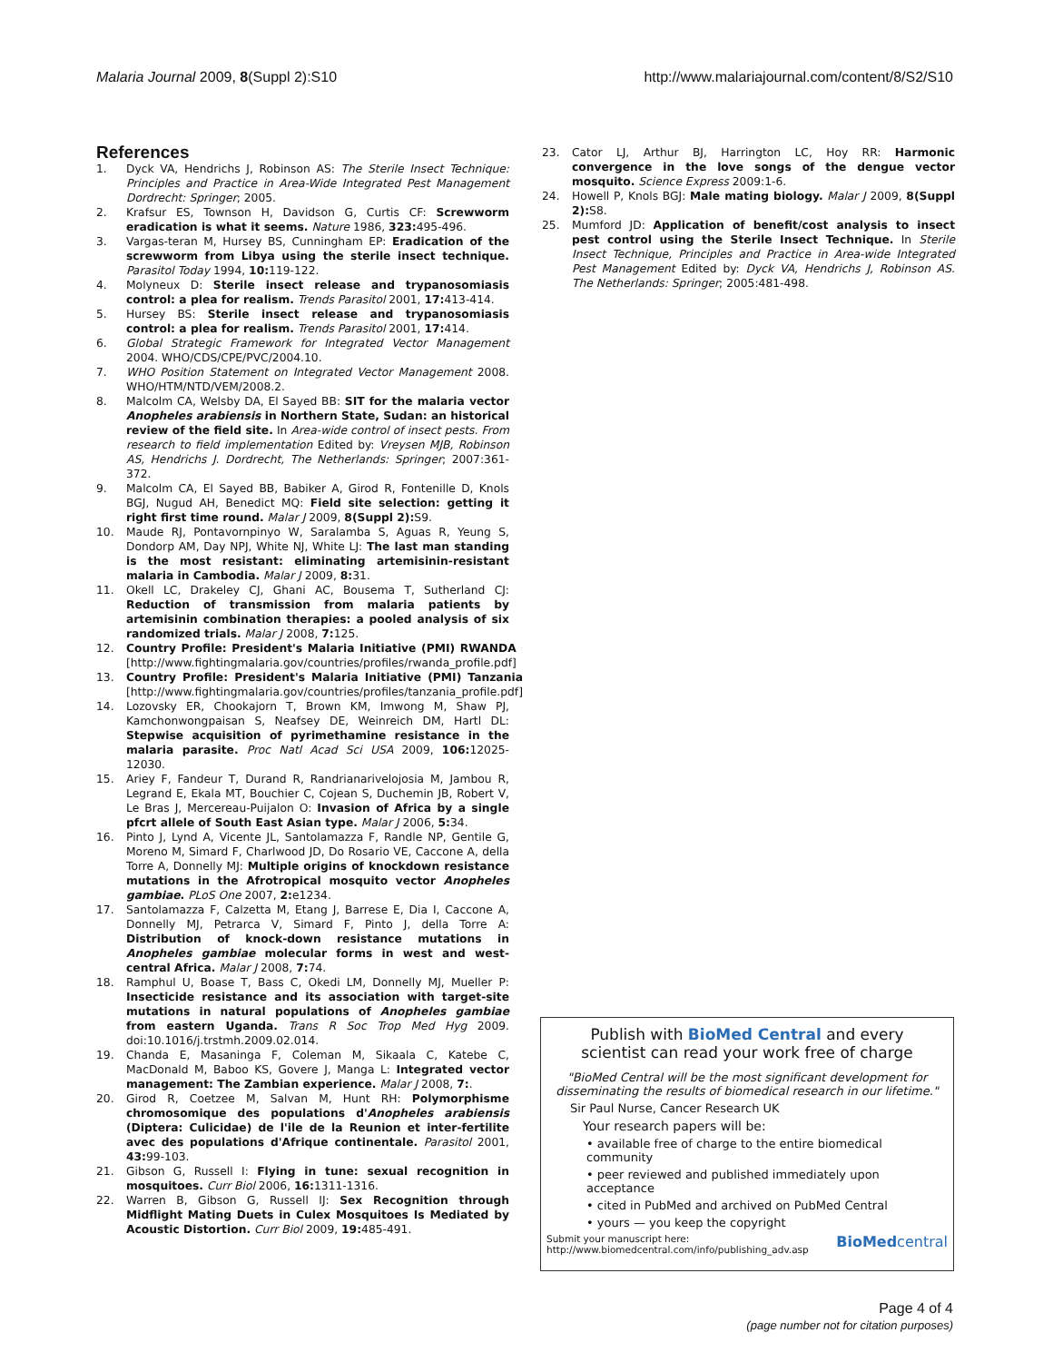Malaria Journal 2009, 8(Suppl 2):S10 http://www.malariajournal.com/content/8/S2/S10
References
1. Dyck VA, Hendrichs J, Robinson AS: The Sterile Insect Technique: Principles and Practice in Area-Wide Integrated Pest Management Dordrecht: Springer; 2005.
2. Krafsur ES, Townson H, Davidson G, Curtis CF: Screwworm eradication is what it seems. Nature 1986, 323: 495-496.
3. Vargas-teran M, Hursey BS, Cunningham EP: Eradication of the screwworm from Libya using the sterile insect technique. Parasitol Today 1994, 10: 119-122.
4. Molyneux D: Sterile insect release and trypanosomiasis control: a plea for realism. Trends Parasitol 2001, 17: 413-414.
5. Hursey BS: Sterile insect release and trypanosomiasis control: a plea for realism. Trends Parasitol 2001, 17: 414.
6. Global Strategic Framework for Integrated Vector Management 2004. WHO/CDS/CPE/PVC/2004.10.
7. WHO Position Statement on Integrated Vector Management 2008. WHO/HTM/NTD/VEM/2008.2.
8. Malcolm CA, Welsby DA, El Sayed BB: SIT for the malaria vector Anopheles arabiensis in Northern State, Sudan: an historical review of the field site. In Area-wide control of insect pests. From research to field implementation Edited by: Vreysen MJB, Robinson AS, Hendrichs J. Dordrecht, The Netherlands: Springer; 2007:361-372.
9. Malcolm CA, El Sayed BB, Babiker A, Girod R, Fontenille D, Knols BGJ, Nugud AH, Benedict MQ: Field site selection: getting it right first time round. Malar J 2009, 8(Suppl 2): S9.
10. Maude RJ, Pontavornpinyo W, Saralamba S, Aguas R, Yeung S, Dondorp AM, Day NPJ, White NJ, White LJ: The last man standing is the most resistant: eliminating artemisinin-resistant malaria in Cambodia. Malar J 2009, 8: 31.
11. Okell LC, Drakeley CJ, Ghani AC, Bousema T, Sutherland CJ: Reduction of transmission from malaria patients by artemisinin combination therapies: a pooled analysis of six randomized trials. Malar J 2008, 7: 125.
12. Country Profile: President's Malaria Initiative (PMI) RWANDA [http://www.fightingmalaria.gov/countries/profiles/rwanda_profile.pdf]
13. Country Profile: President's Malaria Initiative (PMI) Tanzania [http://www.fightingmalaria.gov/countries/profiles/tanzania_profile.pdf]
14. Lozovsky ER, Chookajorn T, Brown KM, Imwong M, Shaw PJ, Kamchonwongpaisan S, Neafsey DE, Weinreich DM, Hartl DL: Stepwise acquisition of pyrimethamine resistance in the malaria parasite. Proc Natl Acad Sci USA 2009, 106: 12025-12030.
15. Ariey F, Fandeur T, Durand R, Randrianarivelojosia M, Jambou R, Legrand E, Ekala MT, Bouchier C, Cojean S, Duchemin JB, Robert V, Le Bras J, Mercereau-Puijalon O: Invasion of Africa by a single pfcrt allele of South East Asian type. Malar J 2006, 5: 34.
16. Pinto J, Lynd A, Vicente JL, Santolamazza F, Randle NP, Gentile G, Moreno M, Simard F, Charlwood JD, Do Rosario VE, Caccone A, della Torre A, Donnelly MJ: Multiple origins of knockdown resistance mutations in the Afrotropical mosquito vector Anopheles gambiae. PLoS One 2007, 2: e1234.
17. Santolamazza F, Calzetta M, Etang J, Barrese E, Dia I, Caccone A, Donnelly MJ, Petrarca V, Simard F, Pinto J, della Torre A: Distribution of knock-down resistance mutations in Anopheles gambiae molecular forms in west and west-central Africa. Malar J 2008, 7: 74.
18. Ramphul U, Boase T, Bass C, Okedi LM, Donnelly MJ, Mueller P: Insecticide resistance and its association with target-site mutations in natural populations of Anopheles gambiae from eastern Uganda. Trans R Soc Trop Med Hyg 2009. doi:10.1016/j.trstmh.2009.02.014.
19. Chanda E, Masaninga F, Coleman M, Sikaala C, Katebe C, MacDonald M, Baboo KS, Govere J, Manga L: Integrated vector management: The Zambian experience. Malar J 2008, 7:.
20. Girod R, Coetzee M, Salvan M, Hunt RH: Polymorphisme chromosomique des populations d'Anopheles arabiensis (Diptera: Culicidae) de l'ile de la Reunion et inter-fertilite avec des populations d'Afrique continentale. Parasitol 2001, 43: 99-103.
21. Gibson G, Russell I: Flying in tune: sexual recognition in mosquitoes. Curr Biol 2006, 16: 1311-1316.
22. Warren B, Gibson G, Russell IJ: Sex Recognition through Midflight Mating Duets in Culex Mosquitoes Is Mediated by Acoustic Distortion. Curr Biol 2009, 19: 485-491.
23. Cator LJ, Arthur BJ, Harrington LC, Hoy RR: Harmonic convergence in the love songs of the dengue vector mosquito. Science Express 2009:1-6.
24. Howell P, Knols BGJ: Male mating biology. Malar J 2009, 8(Suppl 2): S8.
25. Mumford JD: Application of benefit/cost analysis to insect pest control using the Sterile Insect Technique. In Sterile Insect Technique, Principles and Practice in Area-wide Integrated Pest Management Edited by: Dyck VA, Hendrichs J, Robinson AS. The Netherlands: Springer; 2005:481-498.
Publish with BioMed Central and every
scientist can read your work free of charge
"BioMed Central will be the most significant development for disseminating the results of biomedical research in our lifetime."
Sir Paul Nurse, Cancer Research UK
Your research papers will be:
• available free of charge to the entire biomedical community
• peer reviewed and published immediately upon acceptance
• cited in PubMed and archived on PubMed Central
• yours — you keep the copyright
Submit your manuscript here:
http://www.biomedcentral.com/info/publishing_adv.asp BioMedcentral
Page 4 of 4
(page number not for citation purposes)